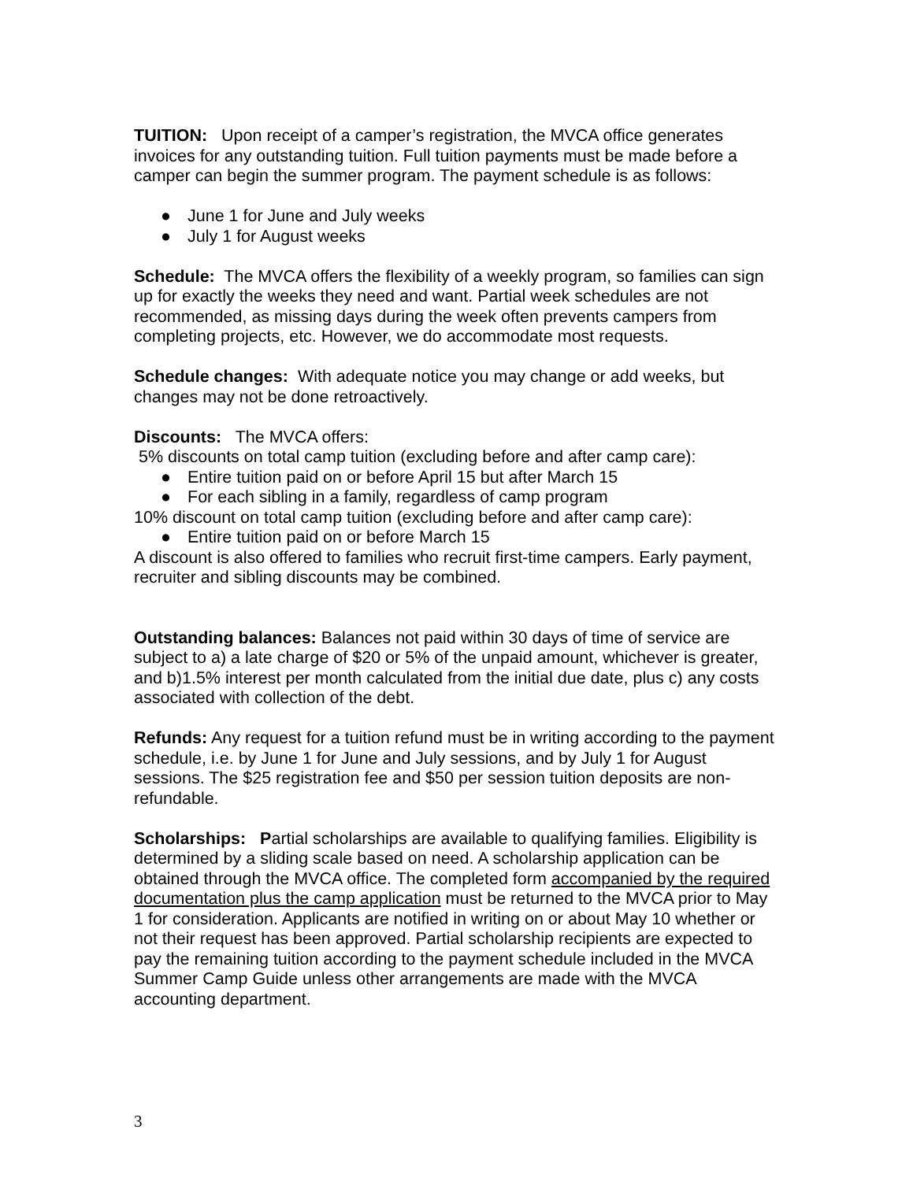TUITION: Upon receipt of a camper’s registration, the MVCA office generates invoices for any outstanding tuition. Full tuition payments must be made before a camper can begin the summer program. The payment schedule is as follows:
● June 1 for June and July weeks
● July 1 for August weeks
Schedule: The MVCA offers the flexibility of a weekly program, so families can sign up for exactly the weeks they need and want. Partial week schedules are not recommended, as missing days during the week often prevents campers from completing projects, etc. However, we do accommodate most requests.
Schedule changes: With adequate notice you may change or add weeks, but changes may not be done retroactively.
Discounts: The MVCA offers:
5% discounts on total camp tuition (excluding before and after camp care):
● Entire tuition paid on or before April 15 but after March 15
● For each sibling in a family, regardless of camp program
10% discount on total camp tuition (excluding before and after camp care):
● Entire tuition paid on or before March 15
A discount is also offered to families who recruit first-time campers. Early payment, recruiter and sibling discounts may be combined.
Outstanding balances: Balances not paid within 30 days of time of service are subject to a) a late charge of $20 or 5% of the unpaid amount, whichever is greater, and b)1.5% interest per month calculated from the initial due date, plus c) any costs associated with collection of the debt.
Refunds: Any request for a tuition refund must be in writing according to the payment schedule, i.e. by June 1 for June and July sessions, and by July 1 for August sessions. The $25 registration fee and $50 per session tuition deposits are non-refundable.
Scholarships: Partial scholarships are available to qualifying families. Eligibility is determined by a sliding scale based on need. A scholarship application can be obtained through the MVCA office. The completed form accompanied by the required documentation plus the camp application must be returned to the MVCA prior to May 1 for consideration. Applicants are notified in writing on or about May 10 whether or not their request has been approved. Partial scholarship recipients are expected to pay the remaining tuition according to the payment schedule included in the MVCA Summer Camp Guide unless other arrangements are made with the MVCA accounting department.
3